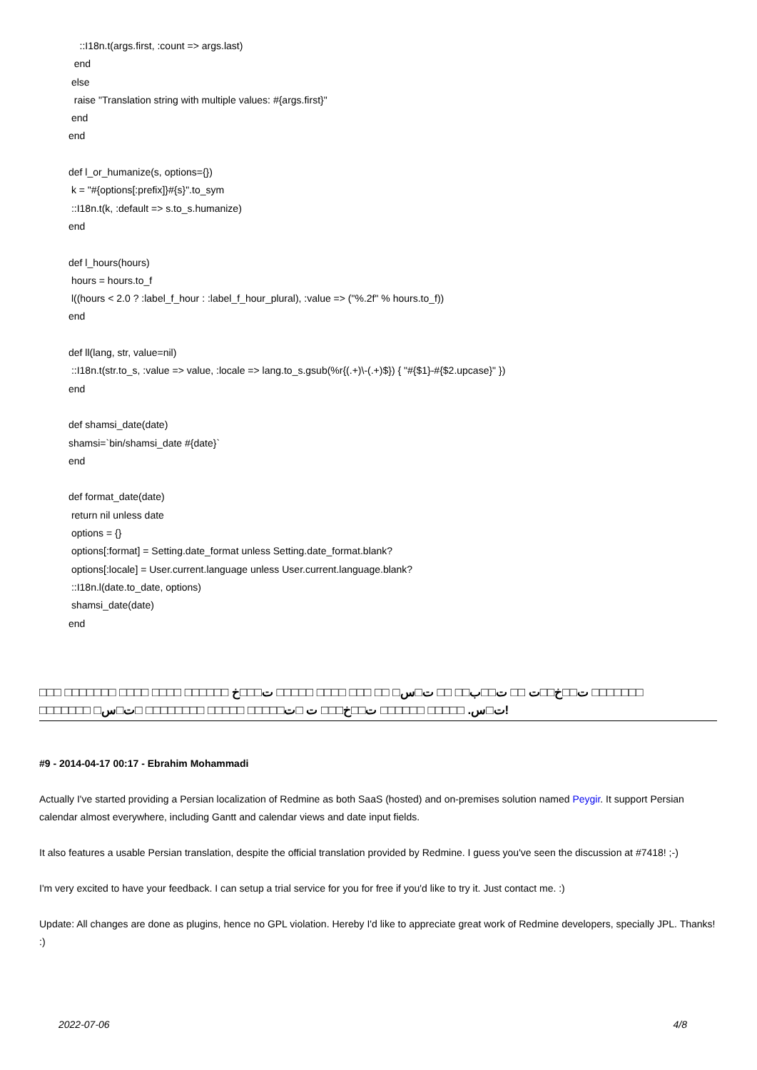::I18n.t(args.first, :count => args.last) end else raise "Translation string with multiple values: #{args.first}" end end def l_or_humanize(s, options={}) k = "#{options[:prefix]}#{s}".to_sym ::I18n.t(k, :default => s.to_s.humanize) end def l_hours(hours) hours = hours.to_f l((hours < 2.0 ? :label_f_hour : :label_f_hour_plural), :value => ("%.2f" % hours.to_f)) end def ll(lang, str, value=nil) ::I18n.t(str.to_s, :value => value, :locale => lang.to_s.gsub(%r{(.+)\-(.+)$}) { "#{$1}-#{$2.upcase}" }) end def shamsi_date(date) shamsi=`bin/shamsi_date #{date}` end def format_date(date) return nil unless date options = {} options[:format] = Setting.date_format unless Setting.date_format.blank? options[:locale] = User.current.language unless User.current.language.blank? ::I18n.l(date.to_date, options) shamsi_date(date) end
□□□ □□□□□□□ □□□□ □□□□ □□□□□□ ت□□خ□□ت □□ ت□□ب□□ □□ ت□س□ □□ □□□ □□□□ □□□□□ ت□□□خ □□□□□□□
□□□□□□□ □ت□س. □□□□□ □□□□□□ ت□□خ□□□ ت □ت□□□□□ □□□□□ □□□□□□□□ □ت□س!
#9 - 2014-04-17 00:17 - Ebrahim Mohammadi
Actually I've started providing a Persian localization of Redmine as both SaaS (hosted) and on-premises solution named Peygir. It support Persian calendar almost everywhere, including Gantt and calendar views and date input fields.
It also features a usable Persian translation, despite the official translation provided by Redmine. I guess you've seen the discussion at #7418! ;-)
I'm very excited to have your feedback. I can setup a trial service for you for free if you'd like to try it. Just contact me. :)
Update: All changes are done as plugins, hence no GPL violation. Hereby I'd like to appreciate great work of Redmine developers, specially JPL. Thanks! :)
2022-07-06 4/8